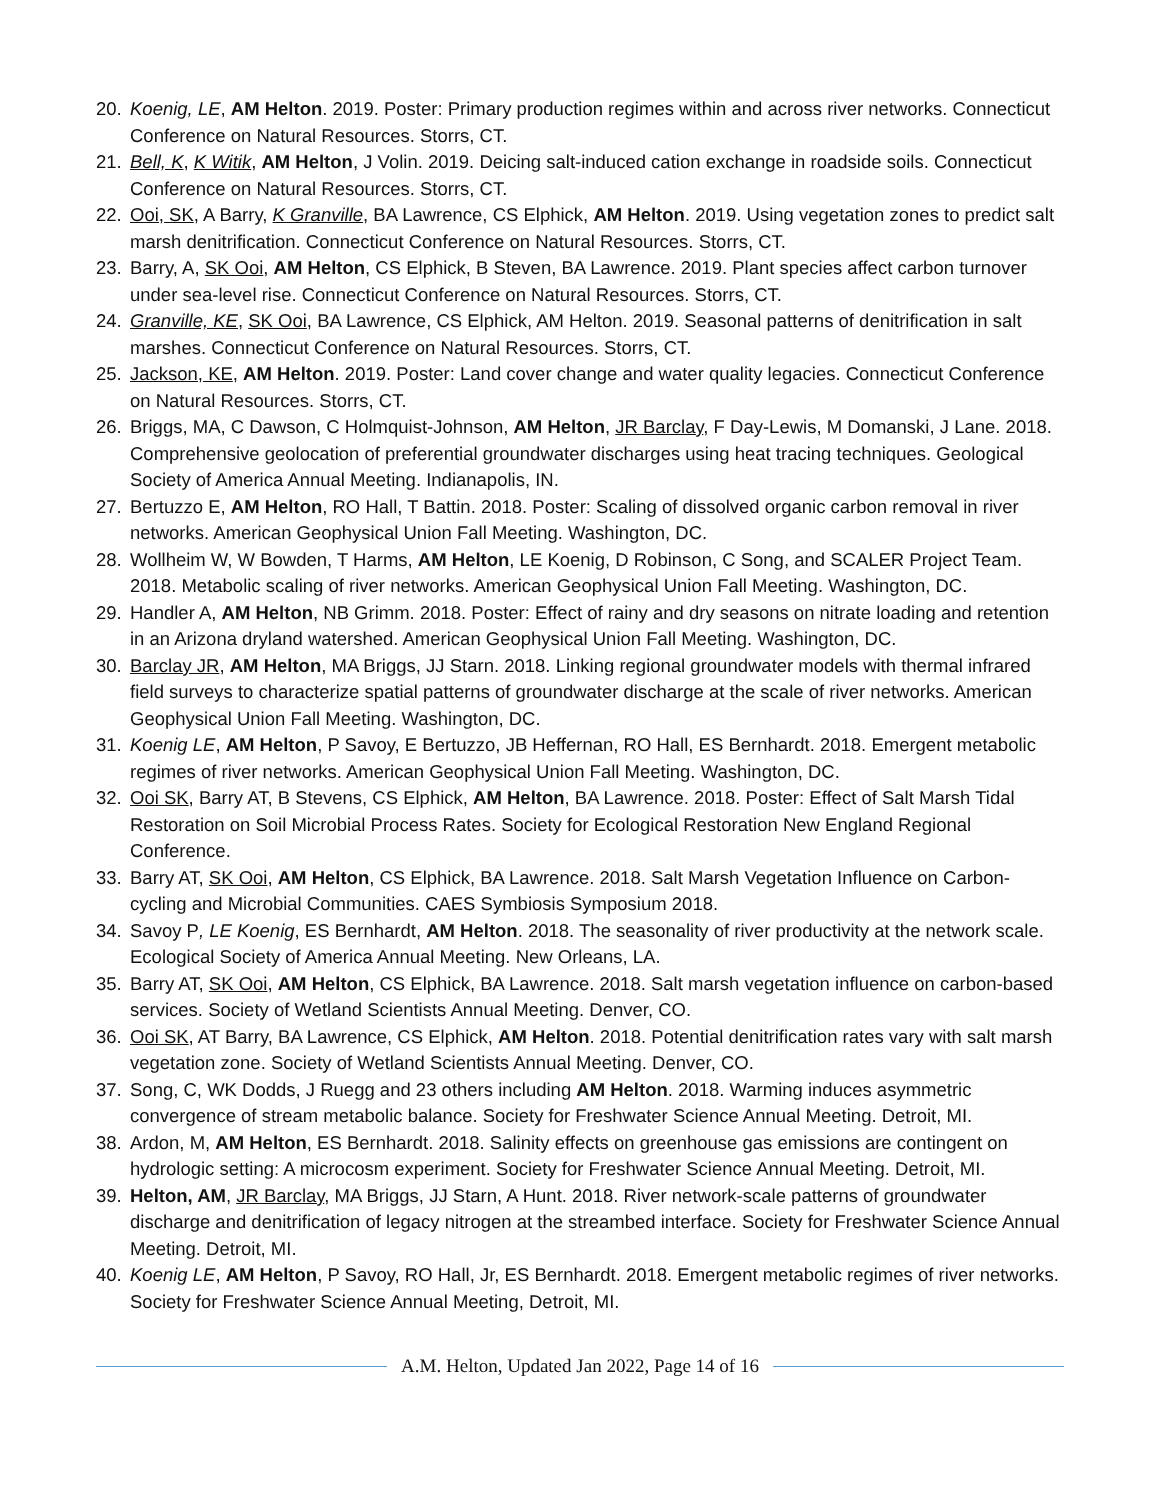20. Koenig, LE, AM Helton. 2019. Poster: Primary production regimes within and across river networks. Connecticut Conference on Natural Resources. Storrs, CT.
21. Bell, K, K Witik, AM Helton, J Volin. 2019. Deicing salt-induced cation exchange in roadside soils. Connecticut Conference on Natural Resources. Storrs, CT.
22. Ooi, SK, A Barry, K Granville, BA Lawrence, CS Elphick, AM Helton. 2019. Using vegetation zones to predict salt marsh denitrification. Connecticut Conference on Natural Resources. Storrs, CT.
23. Barry, A, SK Ooi, AM Helton, CS Elphick, B Steven, BA Lawrence. 2019. Plant species affect carbon turnover under sea-level rise. Connecticut Conference on Natural Resources. Storrs, CT.
24. Granville, KE, SK Ooi, BA Lawrence, CS Elphick, AM Helton. 2019. Seasonal patterns of denitrification in salt marshes. Connecticut Conference on Natural Resources. Storrs, CT.
25. Jackson, KE, AM Helton. 2019. Poster: Land cover change and water quality legacies. Connecticut Conference on Natural Resources. Storrs, CT.
26. Briggs, MA, C Dawson, C Holmquist-Johnson, AM Helton, JR Barclay, F Day-Lewis, M Domanski, J Lane. 2018. Comprehensive geolocation of preferential groundwater discharges using heat tracing techniques. Geological Society of America Annual Meeting. Indianapolis, IN.
27. Bertuzzo E, AM Helton, RO Hall, T Battin. 2018. Poster: Scaling of dissolved organic carbon removal in river networks. American Geophysical Union Fall Meeting. Washington, DC.
28. Wollheim W, W Bowden, T Harms, AM Helton, LE Koenig, D Robinson, C Song, and SCALER Project Team. 2018. Metabolic scaling of river networks. American Geophysical Union Fall Meeting. Washington, DC.
29. Handler A, AM Helton, NB Grimm. 2018. Poster: Effect of rainy and dry seasons on nitrate loading and retention in an Arizona dryland watershed. American Geophysical Union Fall Meeting. Washington, DC.
30. Barclay JR, AM Helton, MA Briggs, JJ Starn. 2018. Linking regional groundwater models with thermal infrared field surveys to characterize spatial patterns of groundwater discharge at the scale of river networks. American Geophysical Union Fall Meeting. Washington, DC.
31. Koenig LE, AM Helton, P Savoy, E Bertuzzo, JB Heffernan, RO Hall, ES Bernhardt. 2018. Emergent metabolic regimes of river networks. American Geophysical Union Fall Meeting. Washington, DC.
32. Ooi SK, Barry AT, B Stevens, CS Elphick, AM Helton, BA Lawrence. 2018. Poster: Effect of Salt Marsh Tidal Restoration on Soil Microbial Process Rates. Society for Ecological Restoration New England Regional Conference.
33. Barry AT, SK Ooi, AM Helton, CS Elphick, BA Lawrence. 2018. Salt Marsh Vegetation Influence on Carbon-cycling and Microbial Communities. CAES Symbiosis Symposium 2018.
34. Savoy P, LE Koenig, ES Bernhardt, AM Helton. 2018. The seasonality of river productivity at the network scale. Ecological Society of America Annual Meeting. New Orleans, LA.
35. Barry AT, SK Ooi, AM Helton, CS Elphick, BA Lawrence. 2018. Salt marsh vegetation influence on carbon-based services. Society of Wetland Scientists Annual Meeting. Denver, CO.
36. Ooi SK, AT Barry, BA Lawrence, CS Elphick, AM Helton. 2018. Potential denitrification rates vary with salt marsh vegetation zone. Society of Wetland Scientists Annual Meeting. Denver, CO.
37. Song, C, WK Dodds, J Ruegg and 23 others including AM Helton. 2018. Warming induces asymmetric convergence of stream metabolic balance. Society for Freshwater Science Annual Meeting. Detroit, MI.
38. Ardon, M, AM Helton, ES Bernhardt. 2018. Salinity effects on greenhouse gas emissions are contingent on hydrologic setting: A microcosm experiment. Society for Freshwater Science Annual Meeting. Detroit, MI.
39. Helton, AM, JR Barclay, MA Briggs, JJ Starn, A Hunt. 2018. River network-scale patterns of groundwater discharge and denitrification of legacy nitrogen at the streambed interface. Society for Freshwater Science Annual Meeting. Detroit, MI.
40. Koenig LE, AM Helton, P Savoy, RO Hall, Jr, ES Bernhardt. 2018. Emergent metabolic regimes of river networks. Society for Freshwater Science Annual Meeting, Detroit, MI.
A.M. Helton, Updated Jan 2022, Page 14 of 16